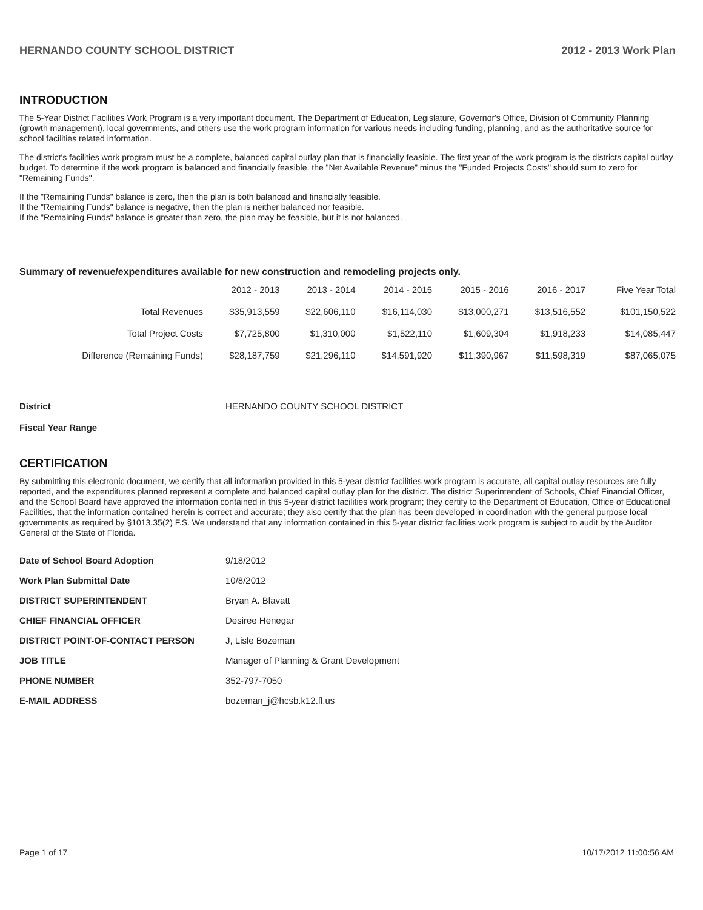HERNANDO COUNTY SCHOOL DISTRICT 2012 - 2013 Work Plan
INTRODUCTION
The 5-Year District Facilities Work Program is a very important document. The Department of Education, Legislature, Governor's Office, Division of Community Planning (growth management), local governments, and others use the work program information for various needs including funding, planning, and as the authoritative source for school facilities related information.
The district's facilities work program must be a complete, balanced capital outlay plan that is financially feasible. The first year of the work program is the districts capital outlay budget. To determine if the work program is balanced and financially feasible, the "Net Available Revenue" minus the "Funded Projects Costs" should sum to zero for "Remaining Funds".
If the "Remaining Funds" balance is zero, then the plan is both balanced and financially feasible.
If the "Remaining Funds" balance is negative, then the plan is neither balanced nor feasible.
If the "Remaining Funds" balance is greater than zero, the plan may be feasible, but it is not balanced.
Summary of revenue/expenditures available for new construction and remodeling projects only.
| | 2012 - 2013 | 2013 - 2014 | 2014 - 2015 | 2015 - 2016 | 2016 - 2017 | Five Year Total |
| --- | --- | --- | --- | --- | --- | --- |
| Total Revenues | $35,913,559 | $22,606,110 | $16,114,030 | $13,000,271 | $13,516,552 | $101,150,522 |
| Total Project Costs | $7,725,800 | $1,310,000 | $1,522,110 | $1,609,304 | $1,918,233 | $14,085,447 |
| Difference (Remaining Funds) | $28,187,759 | $21,296,110 | $14,591,920 | $11,390,967 | $11,598,319 | $87,065,075 |
District HERNANDO COUNTY SCHOOL DISTRICT
Fiscal Year Range
CERTIFICATION
By submitting this electronic document, we certify that all information provided in this 5-year district facilities work program is accurate, all capital outlay resources are fully reported, and the expenditures planned represent a complete and balanced capital outlay plan for the district. The district Superintendent of Schools, Chief Financial Officer, and the School Board have approved the information contained in this 5-year district facilities work program; they certify to the Department of Education, Office of Educational Facilities, that the information contained herein is correct and accurate; they also certify that the plan has been developed in coordination with the general purpose local governments as required by §1013.35(2) F.S. We understand that any information contained in this 5-year district facilities work program is subject to audit by the Auditor General of the State of Florida.
| Date of School Board Adoption | 9/18/2012 |
| Work Plan Submittal Date | 10/8/2012 |
| DISTRICT SUPERINTENDENT | Bryan A. Blavatt |
| CHIEF FINANCIAL OFFICER | Desiree Henegar |
| DISTRICT POINT-OF-CONTACT PERSON | J, Lisle Bozeman |
| JOB TITLE | Manager of Planning & Grant Development |
| PHONE NUMBER | 352-797-7050 |
| E-MAIL ADDRESS | bozeman_j@hcsb.k12.fl.us |
Page 1 of 17 10/17/2012 11:00:56 AM